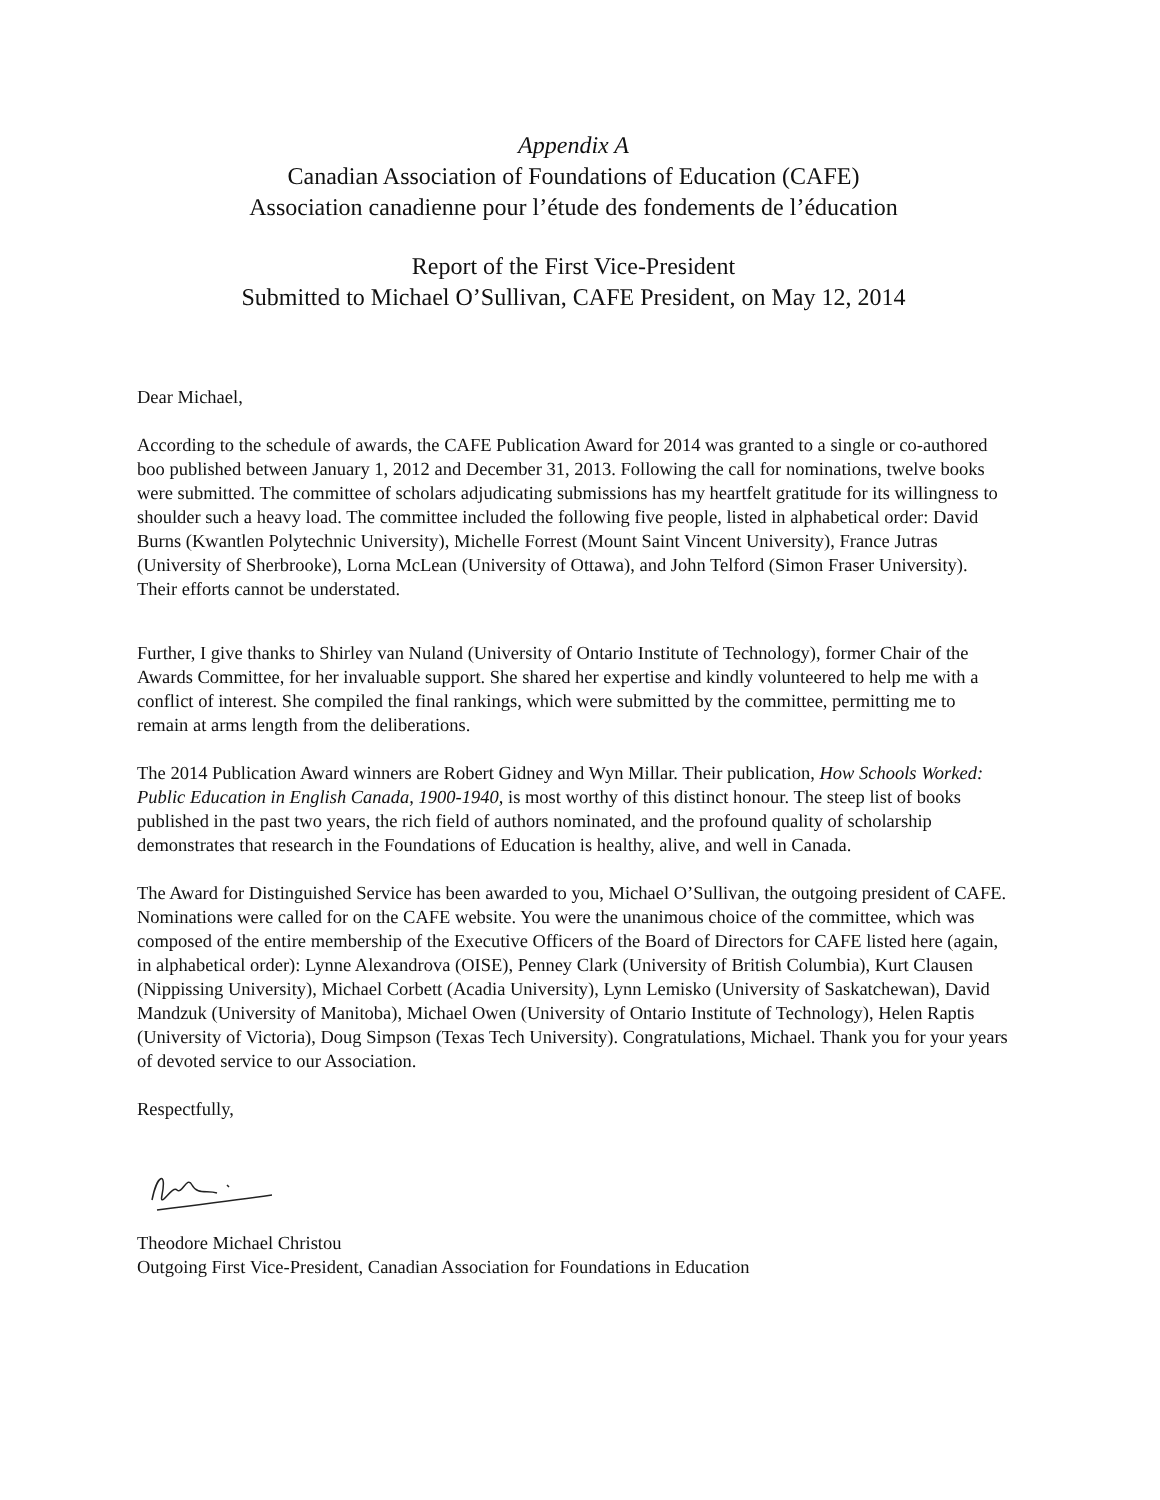Appendix A
Canadian Association of Foundations of Education (CAFE)
Association canadienne pour l’étude des fondements de l’éducation
Report of the First Vice-President
Submitted to Michael O’Sullivan, CAFE President, on May 12, 2014
Dear Michael,
According to the schedule of awards, the CAFE Publication Award for 2014 was granted to a single or co-authored boo published between January 1, 2012 and December 31, 2013. Following the call for nominations, twelve books were submitted. The committee of scholars adjudicating submissions has my heartfelt gratitude for its willingness to shoulder such a heavy load. The committee included the following five people, listed in alphabetical order: David Burns (Kwantlen Polytechnic University), Michelle Forrest (Mount Saint Vincent University), France Jutras (University of Sherbrooke), Lorna McLean (University of Ottawa), and John Telford (Simon Fraser University). Their efforts cannot be understated.
Further, I give thanks to Shirley van Nuland (University of Ontario Institute of Technology), former Chair of the Awards Committee, for her invaluable support. She shared her expertise and kindly volunteered to help me with a conflict of interest. She compiled the final rankings, which were submitted by the committee, permitting me to remain at arms length from the deliberations.
The 2014 Publication Award winners are Robert Gidney and Wyn Millar. Their publication, How Schools Worked: Public Education in English Canada, 1900-1940, is most worthy of this distinct honour. The steep list of books published in the past two years, the rich field of authors nominated, and the profound quality of scholarship demonstrates that research in the Foundations of Education is healthy, alive, and well in Canada.
The Award for Distinguished Service has been awarded to you, Michael O’Sullivan, the outgoing president of CAFE. Nominations were called for on the CAFE website. You were the unanimous choice of the committee, which was composed of the entire membership of the Executive Officers of the Board of Directors for CAFE listed here (again, in alphabetical order): Lynne Alexandrova (OISE), Penney Clark (University of British Columbia), Kurt Clausen (Nippissing University), Michael Corbett (Acadia University), Lynn Lemisko (University of Saskatchewan), David Mandzuk (University of Manitoba), Michael Owen (University of Ontario Institute of Technology), Helen Raptis (University of Victoria), Doug Simpson (Texas Tech University). Congratulations, Michael. Thank you for your years of devoted service to our Association.
Respectfully,
Theodore Michael Christou
Outgoing First Vice-President, Canadian Association for Foundations in Education